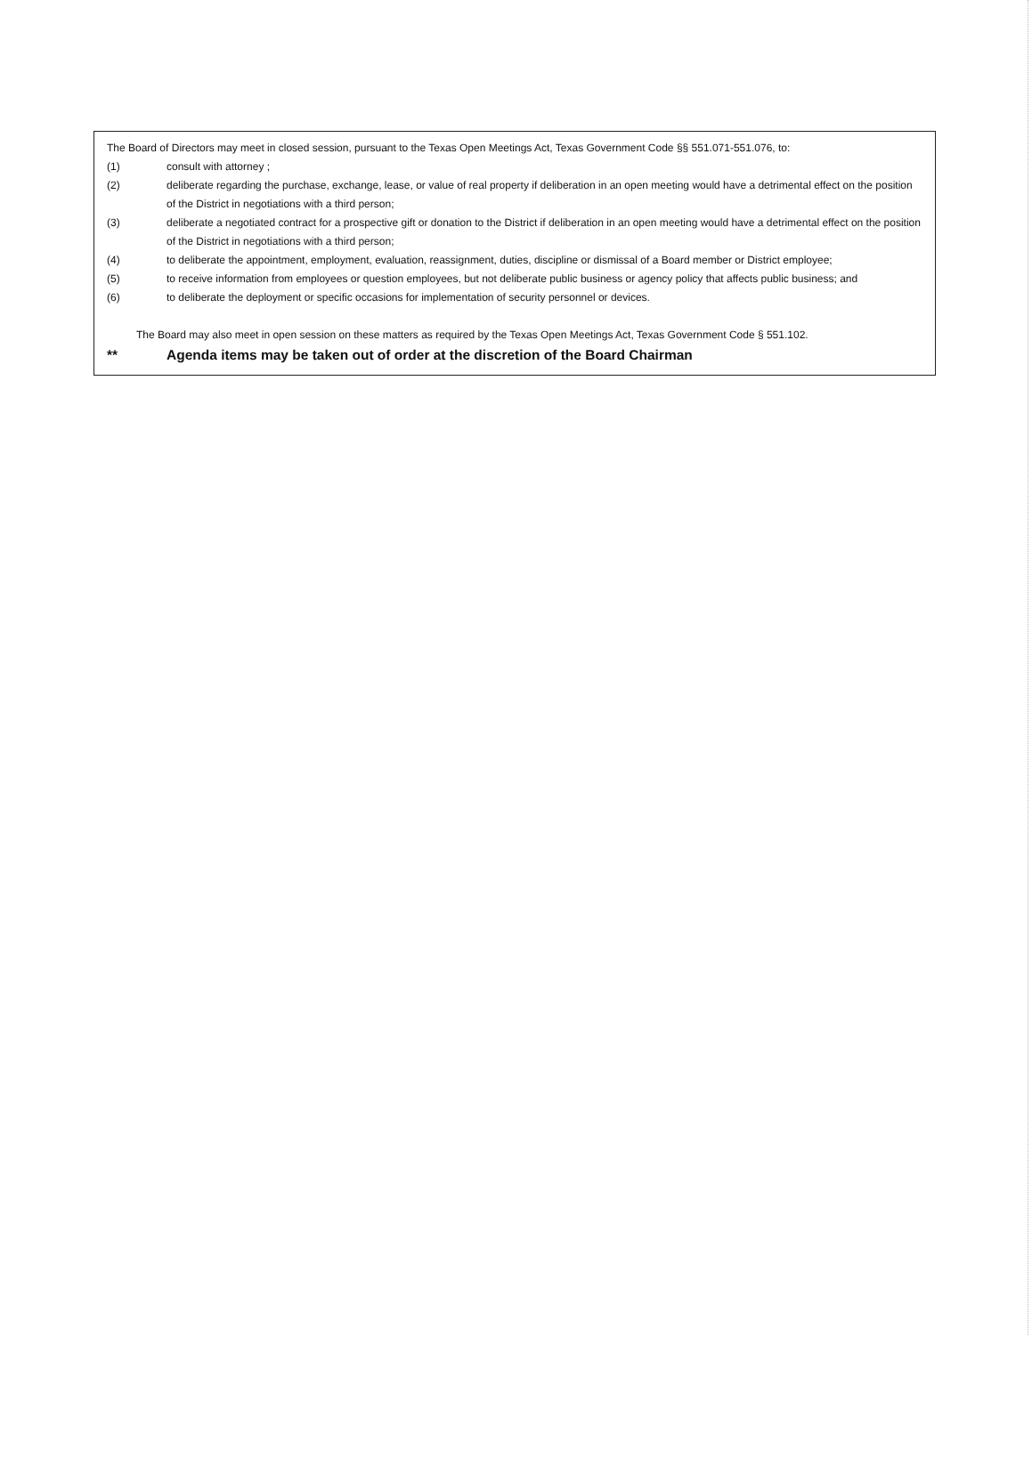The Board of Directors may meet in closed session, pursuant to the Texas Open Meetings Act, Texas Government Code §§ 551.071-551.076, to:
(1) consult with attorney ;
(2) deliberate regarding the purchase, exchange, lease, or value of real property if deliberation in an open meeting would have a detrimental effect on the position of the District in negotiations with a third person;
(3) deliberate a negotiated contract for a prospective gift or donation to the District if deliberation in an open meeting would have a detrimental effect on the position of the District in negotiations with a third person;
(4) to deliberate the appointment, employment, evaluation, reassignment, duties, discipline or dismissal of a Board member or District employee;
(5) to receive information from employees or question employees, but not deliberate public business or agency policy that affects public business; and
(6) to deliberate the deployment or specific occasions for implementation of security personnel or devices.
The Board may also meet in open session on these matters as required by the Texas Open Meetings Act, Texas Government Code § 551.102.
** Agenda items may be taken out of order at the discretion of the Board Chairman